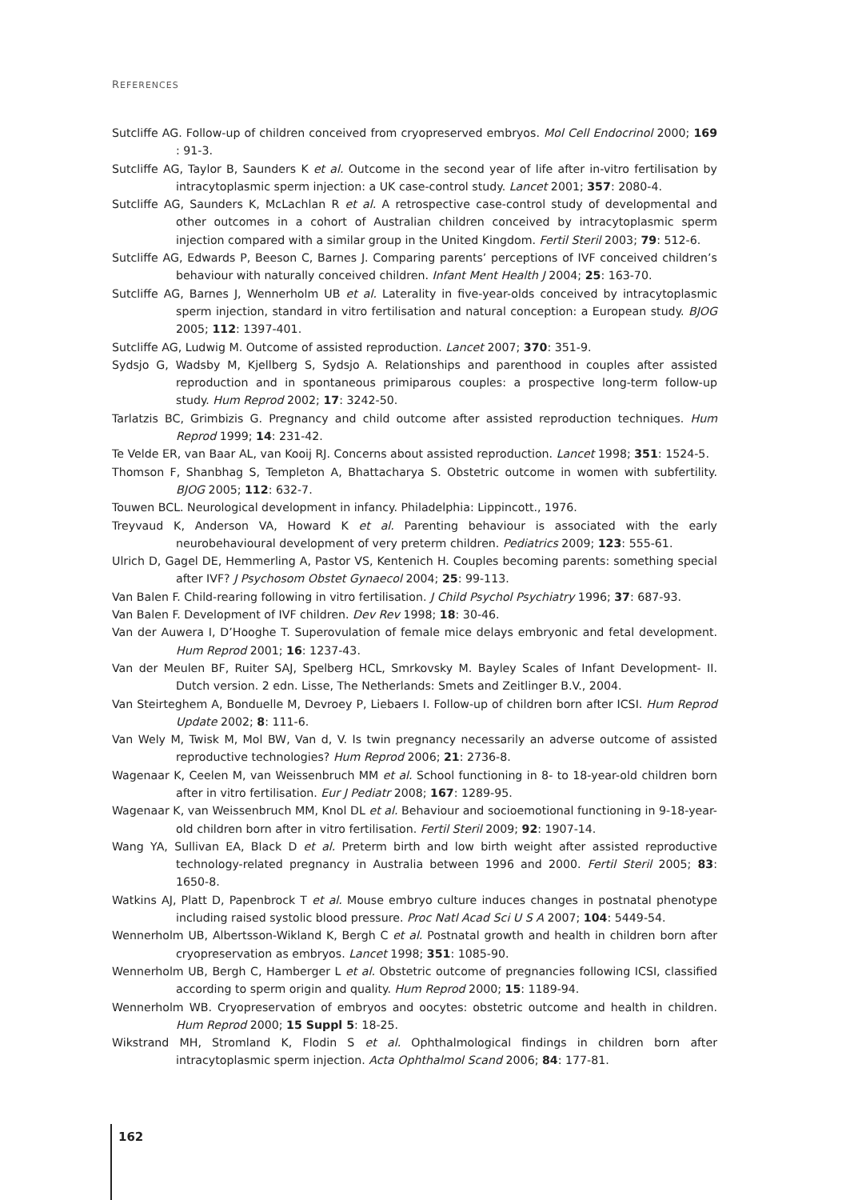REFERENCES
Sutcliffe AG. Follow-up of children conceived from cryopreserved embryos. Mol Cell Endocrinol 2000; 169 : 91-3.
Sutcliffe AG, Taylor B, Saunders K et al. Outcome in the second year of life after in-vitro fertilisation by intracytoplasmic sperm injection: a UK case-control study. Lancet 2001; 357: 2080-4.
Sutcliffe AG, Saunders K, McLachlan R et al. A retrospective case-control study of developmental and other outcomes in a cohort of Australian children conceived by intracytoplasmic sperm injection compared with a similar group in the United Kingdom. Fertil Steril 2003; 79: 512-6.
Sutcliffe AG, Edwards P, Beeson C, Barnes J. Comparing parents’ perceptions of IVF conceived children’s behaviour with naturally conceived children. Infant Ment Health J 2004; 25: 163-70.
Sutcliffe AG, Barnes J, Wennerholm UB et al. Laterality in five-year-olds conceived by intracytoplasmic sperm injection, standard in vitro fertilisation and natural conception: a European study. BJOG 2005; 112: 1397-401.
Sutcliffe AG, Ludwig M. Outcome of assisted reproduction. Lancet 2007; 370: 351-9.
Sydsjo G, Wadsby M, Kjellberg S, Sydsjo A. Relationships and parenthood in couples after assisted reproduction and in spontaneous primiparous couples: a prospective long-term follow-up study. Hum Reprod 2002; 17: 3242-50.
Tarlatzis BC, Grimbizis G. Pregnancy and child outcome after assisted reproduction techniques. Hum Reprod 1999; 14: 231-42.
Te Velde ER, van Baar AL, van Kooij RJ. Concerns about assisted reproduction. Lancet 1998; 351: 1524-5.
Thomson F, Shanbhag S, Templeton A, Bhattacharya S. Obstetric outcome in women with subfertility. BJOG 2005; 112: 632-7.
Touwen BCL. Neurological development in infancy. Philadelphia: Lippincott., 1976.
Treyvaud K, Anderson VA, Howard K et al. Parenting behaviour is associated with the early neurobehavioural development of very preterm children. Pediatrics 2009; 123: 555-61.
Ulrich D, Gagel DE, Hemmerling A, Pastor VS, Kentenich H. Couples becoming parents: something special after IVF? J Psychosom Obstet Gynaecol 2004; 25: 99-113.
Van Balen F. Child-rearing following in vitro fertilisation. J Child Psychol Psychiatry 1996; 37: 687-93.
Van Balen F. Development of IVF children. Dev Rev 1998; 18: 30-46.
Van der Auwera I, D’Hooghe T. Superovulation of female mice delays embryonic and fetal development. Hum Reprod 2001; 16: 1237-43.
Van der Meulen BF, Ruiter SAJ, Spelberg HCL, Smrkovsky M. Bayley Scales of Infant Development- II. Dutch version. 2 edn. Lisse, The Netherlands: Smets and Zeitlinger B.V., 2004.
Van Steirteghem A, Bonduelle M, Devroey P, Liebaers I. Follow-up of children born after ICSI. Hum Reprod Update 2002; 8: 111-6.
Van Wely M, Twisk M, Mol BW, Van d, V. Is twin pregnancy necessarily an adverse outcome of assisted reproductive technologies? Hum Reprod 2006; 21: 2736-8.
Wagenaar K, Ceelen M, van Weissenbruch MM et al. School functioning in 8- to 18-year-old children born after in vitro fertilisation. Eur J Pediatr 2008; 167: 1289-95.
Wagenaar K, van Weissenbruch MM, Knol DL et al. Behaviour and socioemotional functioning in 9-18-year-old children born after in vitro fertilisation. Fertil Steril 2009; 92: 1907-14.
Wang YA, Sullivan EA, Black D et al. Preterm birth and low birth weight after assisted reproductive technology-related pregnancy in Australia between 1996 and 2000. Fertil Steril 2005; 83: 1650-8.
Watkins AJ, Platt D, Papenbrock T et al. Mouse embryo culture induces changes in postnatal phenotype including raised systolic blood pressure. Proc Natl Acad Sci U S A 2007; 104: 5449-54.
Wennerholm UB, Albertsson-Wikland K, Bergh C et al. Postnatal growth and health in children born after cryopreservation as embryos. Lancet 1998; 351: 1085-90.
Wennerholm UB, Bergh C, Hamberger L et al. Obstetric outcome of pregnancies following ICSI, classified according to sperm origin and quality. Hum Reprod 2000; 15: 1189-94.
Wennerholm WB. Cryopreservation of embryos and oocytes: obstetric outcome and health in children. Hum Reprod 2000; 15 Suppl 5: 18-25.
Wikstrand MH, Stromland K, Flodin S et al. Ophthalmological findings in children born after intracytoplasmic sperm injection. Acta Ophthalmol Scand 2006; 84: 177-81.
162